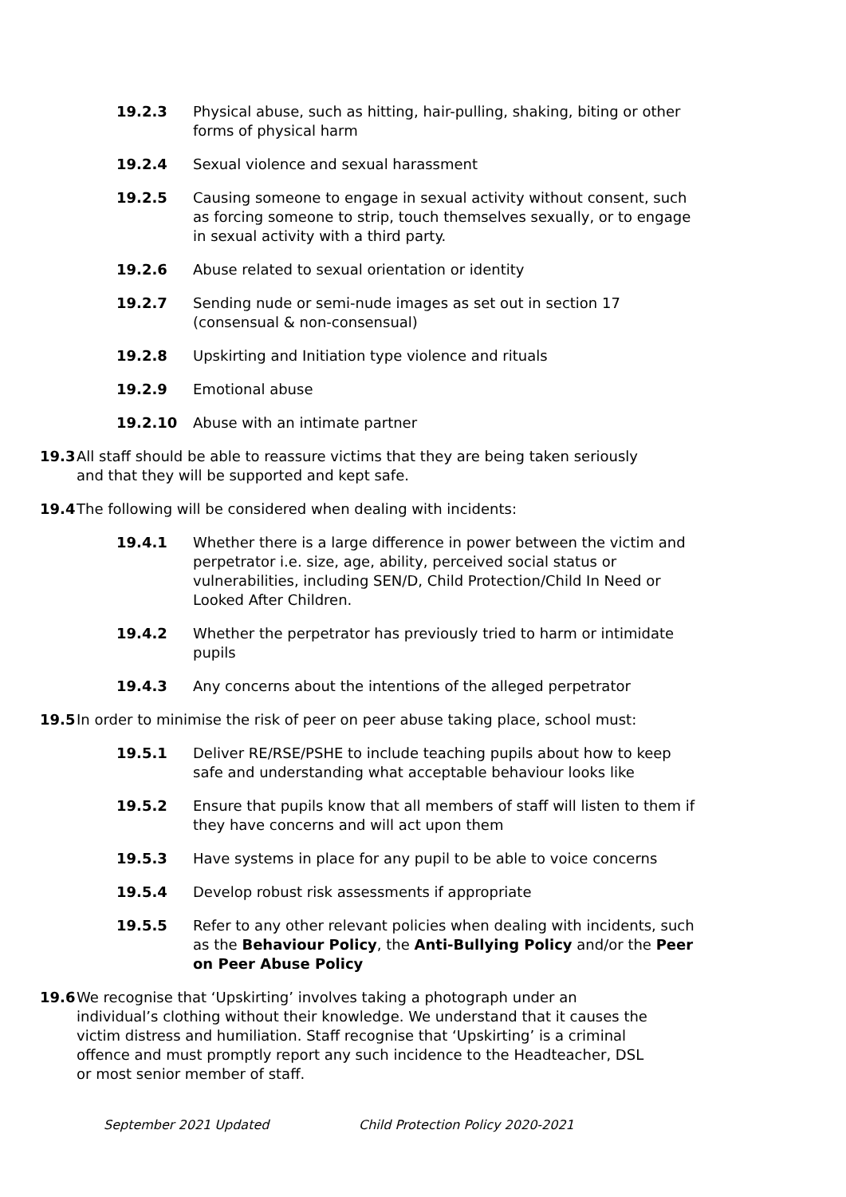19.2.3 Physical abuse, such as hitting, hair-pulling, shaking, biting or other forms of physical harm
19.2.4 Sexual violence and sexual harassment
19.2.5 Causing someone to engage in sexual activity without consent, such as forcing someone to strip, touch themselves sexually, or to engage in sexual activity with a third party.
19.2.6 Abuse related to sexual orientation or identity
19.2.7 Sending nude or semi-nude images as set out in section 17 (consensual & non-consensual)
19.2.8 Upskirting and Initiation type violence and rituals
19.2.9 Emotional abuse
19.2.10 Abuse with an intimate partner
19.3 All staff should be able to reassure victims that they are being taken seriously and that they will be supported and kept safe.
19.4 The following will be considered when dealing with incidents:
19.4.1 Whether there is a large difference in power between the victim and perpetrator i.e. size, age, ability, perceived social status or vulnerabilities, including SEN/D, Child Protection/Child In Need or Looked After Children.
19.4.2 Whether the perpetrator has previously tried to harm or intimidate pupils
19.4.3 Any concerns about the intentions of the alleged perpetrator
19.5 In order to minimise the risk of peer on peer abuse taking place, school must:
19.5.1 Deliver RE/RSE/PSHE to include teaching pupils about how to keep safe and understanding what acceptable behaviour looks like
19.5.2 Ensure that pupils know that all members of staff will listen to them if they have concerns and will act upon them
19.5.3 Have systems in place for any pupil to be able to voice concerns
19.5.4 Develop robust risk assessments if appropriate
19.5.5 Refer to any other relevant policies when dealing with incidents, such as the Behaviour Policy, the Anti-Bullying Policy and/or the Peer on Peer Abuse Policy
19.6 We recognise that ‘Upskirting’ involves taking a photograph under an individual’s clothing without their knowledge. We understand that it causes the victim distress and humiliation. Staff recognise that ‘Upskirting’ is a criminal offence and must promptly report any such incidence to the Headteacher, DSL or most senior member of staff.
September 2021 Updated Child Protection Policy 2020-2021